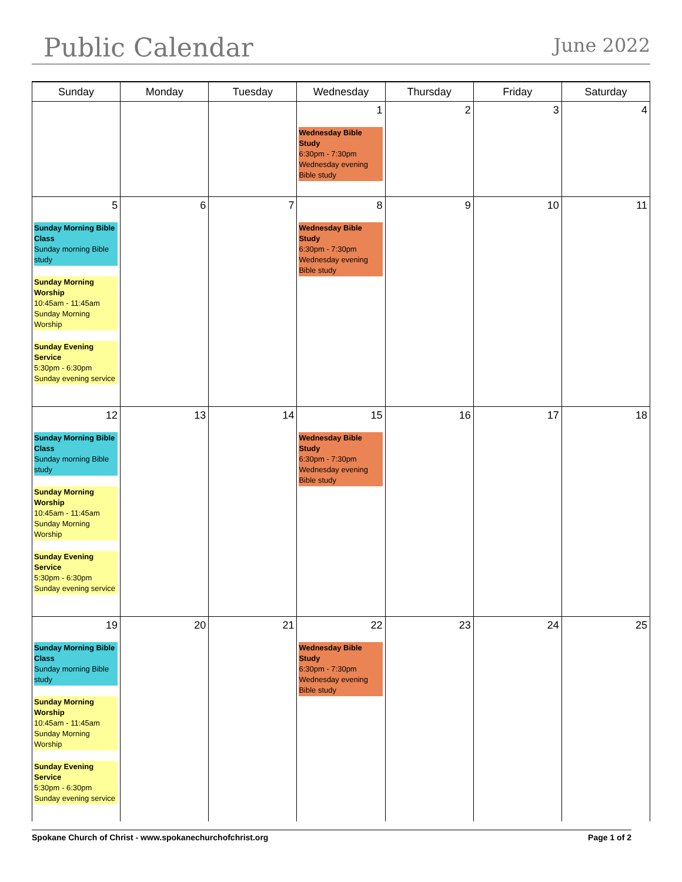Public Calendar
June 2022
| Sunday | Monday | Tuesday | Wednesday | Thursday | Friday | Saturday |
| --- | --- | --- | --- | --- | --- | --- |
| | | | 1 Wednesday Bible Study 6:30pm - 7:30pm Wednesday evening Bible study | 2 | 3 | 4 |
| 5 Sunday Morning Bible Class Sunday morning Bible study Sunday Morning Worship 10:45am - 11:45am Sunday Morning Worship Sunday Evening Service 5:30pm - 6:30pm Sunday evening service | 6 | 7 | 8 Wednesday Bible Study 6:30pm - 7:30pm Wednesday evening Bible study | 9 | 10 | 11 |
| 12 Sunday Morning Bible Class Sunday morning Bible study Sunday Morning Worship 10:45am - 11:45am Sunday Morning Worship Sunday Evening Service 5:30pm - 6:30pm Sunday evening service | 13 | 14 | 15 Wednesday Bible Study 6:30pm - 7:30pm Wednesday evening Bible study | 16 | 17 | 18 |
| 19 Sunday Morning Bible Class Sunday morning Bible study Sunday Morning Worship 10:45am - 11:45am Sunday Morning Worship Sunday Evening Service 5:30pm - 6:30pm Sunday evening service | 20 | 21 | 22 Wednesday Bible Study 6:30pm - 7:30pm Wednesday evening Bible study | 23 | 24 | 25 |
Spokane Church of Christ - www.spokanechurchofchrist.org Page 1 of 2